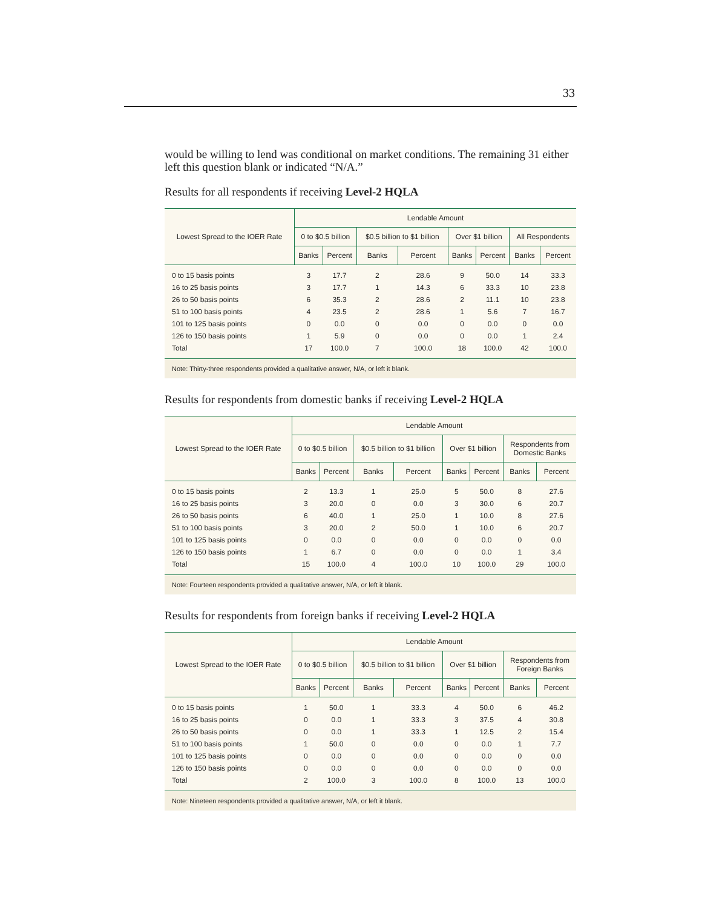33
would be willing to lend was conditional on market conditions. The remaining 31 either left this question blank or indicated “N/A.”
Results for all respondents if receiving Level-2 HQLA
| Lowest Spread to the IOER Rate | Lendable Amount | | | | | | | |
| --- | --- | --- | --- | --- | --- | --- | --- | --- |
| | 0 to $0.5 billion | | $0.5 billion to $1 billion | | Over $1 billion | | All Respondents | |
| | Banks | Percent | Banks | Percent | Banks | Percent | Banks | Percent |
| 0 to 15 basis points | 3 | 17.7 | 2 | 28.6 | 9 | 50.0 | 14 | 33.3 |
| 16 to 25 basis points | 3 | 17.7 | 1 | 14.3 | 6 | 33.3 | 10 | 23.8 |
| 26 to 50 basis points | 6 | 35.3 | 2 | 28.6 | 2 | 11.1 | 10 | 23.8 |
| 51 to 100 basis points | 4 | 23.5 | 2 | 28.6 | 1 | 5.6 | 7 | 16.7 |
| 101 to 125 basis points | 0 | 0.0 | 0 | 0.0 | 0 | 0.0 | 0 | 0.0 |
| 126 to 150 basis points | 1 | 5.9 | 0 | 0.0 | 0 | 0.0 | 1 | 2.4 |
| Total | 17 | 100.0 | 7 | 100.0 | 18 | 100.0 | 42 | 100.0 |
Note: Thirty-three respondents provided a qualitative answer, N/A, or left it blank.
Results for respondents from domestic banks if receiving Level-2 HQLA
| Lowest Spread to the IOER Rate | Lendable Amount | | | | | | | |
| --- | --- | --- | --- | --- | --- | --- | --- | --- |
| | 0 to $0.5 billion | | $0.5 billion to $1 billion | | Over $1 billion | | Respondents from Domestic Banks | |
| | Banks | Percent | Banks | Percent | Banks | Percent | Banks | Percent |
| 0 to 15 basis points | 2 | 13.3 | 1 | 25.0 | 5 | 50.0 | 8 | 27.6 |
| 16 to 25 basis points | 3 | 20.0 | 0 | 0.0 | 3 | 30.0 | 6 | 20.7 |
| 26 to 50 basis points | 6 | 40.0 | 1 | 25.0 | 1 | 10.0 | 8 | 27.6 |
| 51 to 100 basis points | 3 | 20.0 | 2 | 50.0 | 1 | 10.0 | 6 | 20.7 |
| 101 to 125 basis points | 0 | 0.0 | 0 | 0.0 | 0 | 0.0 | 0 | 0.0 |
| 126 to 150 basis points | 1 | 6.7 | 0 | 0.0 | 0 | 0.0 | 1 | 3.4 |
| Total | 15 | 100.0 | 4 | 100.0 | 10 | 100.0 | 29 | 100.0 |
Note: Fourteen respondents provided a qualitative answer, N/A, or left it blank.
Results for respondents from foreign banks if receiving Level-2 HQLA
| Lowest Spread to the IOER Rate | Lendable Amount | | | | | | | |
| --- | --- | --- | --- | --- | --- | --- | --- | --- |
| | 0 to $0.5 billion | | $0.5 billion to $1 billion | | Over $1 billion | | Respondents from Foreign Banks | |
| | Banks | Percent | Banks | Percent | Banks | Percent | Banks | Percent |
| 0 to 15 basis points | 1 | 50.0 | 1 | 33.3 | 4 | 50.0 | 6 | 46.2 |
| 16 to 25 basis points | 0 | 0.0 | 1 | 33.3 | 3 | 37.5 | 4 | 30.8 |
| 26 to 50 basis points | 0 | 0.0 | 1 | 33.3 | 1 | 12.5 | 2 | 15.4 |
| 51 to 100 basis points | 1 | 50.0 | 0 | 0.0 | 0 | 0.0 | 1 | 7.7 |
| 101 to 125 basis points | 0 | 0.0 | 0 | 0.0 | 0 | 0.0 | 0 | 0.0 |
| 126 to 150 basis points | 0 | 0.0 | 0 | 0.0 | 0 | 0.0 | 0 | 0.0 |
| Total | 2 | 100.0 | 3 | 100.0 | 8 | 100.0 | 13 | 100.0 |
Note: Nineteen respondents provided a qualitative answer, N/A, or left it blank.